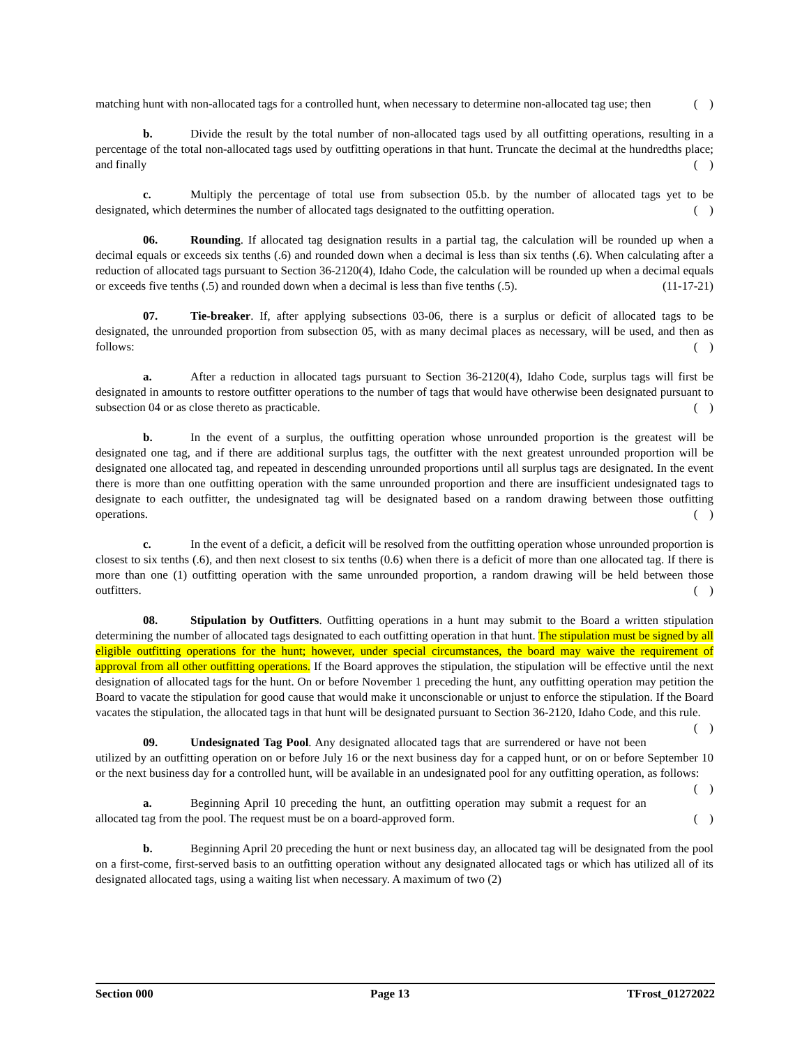matching hunt with non-allocated tags for a controlled hunt, when necessary to determine non-allocated tag use; then ( )
b. Divide the result by the total number of non-allocated tags used by all outfitting operations, resulting in a percentage of the total non-allocated tags used by outfitting operations in that hunt. Truncate the decimal at the hundredths place; and finally ( )
c. Multiply the percentage of total use from subsection 05.b. by the number of allocated tags yet to be designated, which determines the number of allocated tags designated to the outfitting operation. ( )
06. Rounding. If allocated tag designation results in a partial tag, the calculation will be rounded up when a decimal equals or exceeds six tenths (.6) and rounded down when a decimal is less than six tenths (.6). When calculating after a reduction of allocated tags pursuant to Section 36-2120(4), Idaho Code, the calculation will be rounded up when a decimal equals or exceeds five tenths (.5) and rounded down when a decimal is less than five tenths (.5). (11-17-21)
07. Tie-breaker. If, after applying subsections 03-06, there is a surplus or deficit of allocated tags to be designated, the unrounded proportion from subsection 05, with as many decimal places as necessary, will be used, and then as follows: ( )
a. After a reduction in allocated tags pursuant to Section 36-2120(4), Idaho Code, surplus tags will first be designated in amounts to restore outfitter operations to the number of tags that would have otherwise been designated pursuant to subsection 04 or as close thereto as practicable. ( )
b. In the event of a surplus, the outfitting operation whose unrounded proportion is the greatest will be designated one tag, and if there are additional surplus tags, the outfitter with the next greatest unrounded proportion will be designated one allocated tag, and repeated in descending unrounded proportions until all surplus tags are designated. In the event there is more than one outfitting operation with the same unrounded proportion and there are insufficient undesignated tags to designate to each outfitter, the undesignated tag will be designated based on a random drawing between those outfitting operations. ( )
c. In the event of a deficit, a deficit will be resolved from the outfitting operation whose unrounded proportion is closest to six tenths (.6), and then next closest to six tenths (0.6) when there is a deficit of more than one allocated tag. If there is more than one (1) outfitting operation with the same unrounded proportion, a random drawing will be held between those outfitters. ( )
08. Stipulation by Outfitters. Outfitting operations in a hunt may submit to the Board a written stipulation determining the number of allocated tags designated to each outfitting operation in that hunt. The stipulation must be signed by all eligible outfitting operations for the hunt; however, under special circumstances, the board may waive the requirement of approval from all other outfitting operations. If the Board approves the stipulation, the stipulation will be effective until the next designation of allocated tags for the hunt. On or before November 1 preceding the hunt, any outfitting operation may petition the Board to vacate the stipulation for good cause that would make it unconscionable or unjust to enforce the stipulation. If the Board vacates the stipulation, the allocated tags in that hunt will be designated pursuant to Section 36-2120, Idaho Code, and this rule. ( )
09. Undesignated Tag Pool. Any designated allocated tags that are surrendered or have not been utilized by an outfitting operation on or before July 16 or the next business day for a capped hunt, or on or before September 10 or the next business day for a controlled hunt, will be available in an undesignated pool for any outfitting operation, as follows: ( )
a. Beginning April 10 preceding the hunt, an outfitting operation may submit a request for an allocated tag from the pool. The request must be on a board-approved form. ( )
b. Beginning April 20 preceding the hunt or next business day, an allocated tag will be designated from the pool on a first-come, first-served basis to an outfitting operation without any designated allocated tags or which has utilized all of its designated allocated tags, using a waiting list when necessary. A maximum of two (2)
Section 000 Page 13 TFrost_01272022